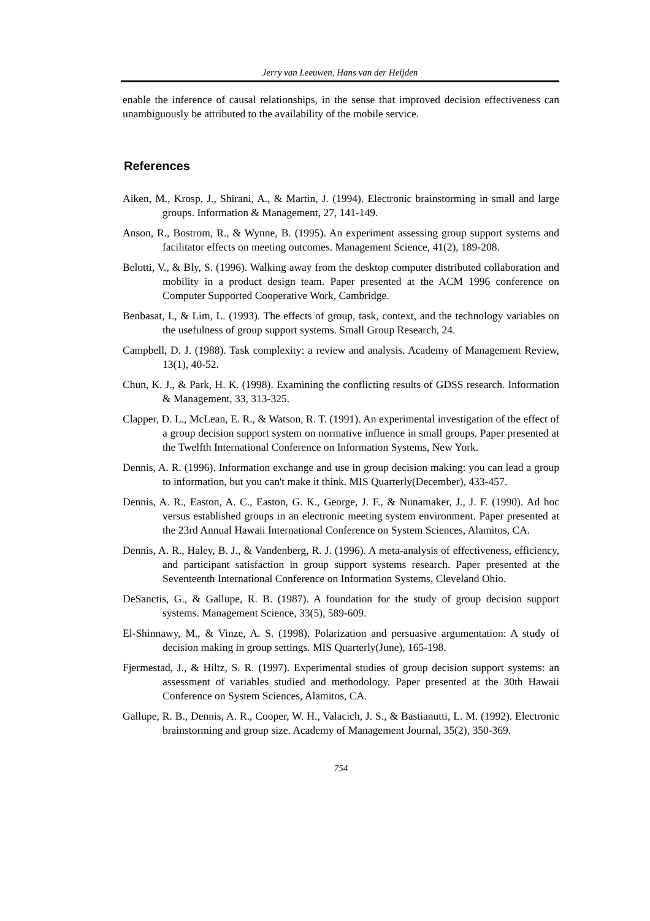Jerry van Leeuwen, Hans van der Heijden
enable the inference of causal relationships, in the sense that improved decision effectiveness can unambiguously be attributed to the availability of the mobile service.
References
Aiken, M., Krosp, J., Shirani, A., & Martin, J. (1994). Electronic brainstorming in small and large groups. Information & Management, 27, 141-149.
Anson, R., Bostrom, R., & Wynne, B. (1995). An experiment assessing group support systems and facilitator effects on meeting outcomes. Management Science, 41(2), 189-208.
Belotti, V., & Bly, S. (1996). Walking away from the desktop computer distributed collaboration and mobility in a product design team. Paper presented at the ACM 1996 conference on Computer Supported Cooperative Work, Cambridge.
Benbasat, I., & Lim, L. (1993). The effects of group, task, context, and the technology variables on the usefulness of group support systems. Small Group Research, 24.
Campbell, D. J. (1988). Task complexity: a review and analysis. Academy of Management Review, 13(1), 40-52.
Chun, K. J., & Park, H. K. (1998). Examining the conflicting results of GDSS research. Information & Management, 33, 313-325.
Clapper, D. L., McLean, E. R., & Watson, R. T. (1991). An experimental investigation of the effect of a group decision support system on normative influence in small groups. Paper presented at the Twelfth International Conference on Information Systems, New York.
Dennis, A. R. (1996). Information exchange and use in group decision making: you can lead a group to information, but you can't make it think. MIS Quarterly(December), 433-457.
Dennis, A. R., Easton, A. C., Easton, G. K., George, J. F., & Nunamaker, J., J. F. (1990). Ad hoc versus established groups in an electronic meeting system environment. Paper presented at the 23rd Annual Hawaii International Conference on System Sciences, Alamitos, CA.
Dennis, A. R., Haley, B. J., & Vandenberg, R. J. (1996). A meta-analysis of effectiveness, efficiency, and participant satisfaction in group support systems research. Paper presented at the Seventeenth International Conference on Information Systems, Cleveland Ohio.
DeSanctis, G., & Gallupe, R. B. (1987). A foundation for the study of group decision support systems. Management Science, 33(5), 589-609.
El-Shinnawy, M., & Vinze, A. S. (1998). Polarization and persuasive argumentation: A study of decision making in group settings. MIS Quarterly(June), 165-198.
Fjermestad, J., & Hiltz, S. R. (1997). Experimental studies of group decision support systems: an assessment of variables studied and methodology. Paper presented at the 30th Hawaii Conference on System Sciences, Alamitos, CA.
Gallupe, R. B., Dennis, A. R., Cooper, W. H., Valacich, J. S., & Bastianutti, L. M. (1992). Electronic brainstorming and group size. Academy of Management Journal, 35(2), 350-369.
754